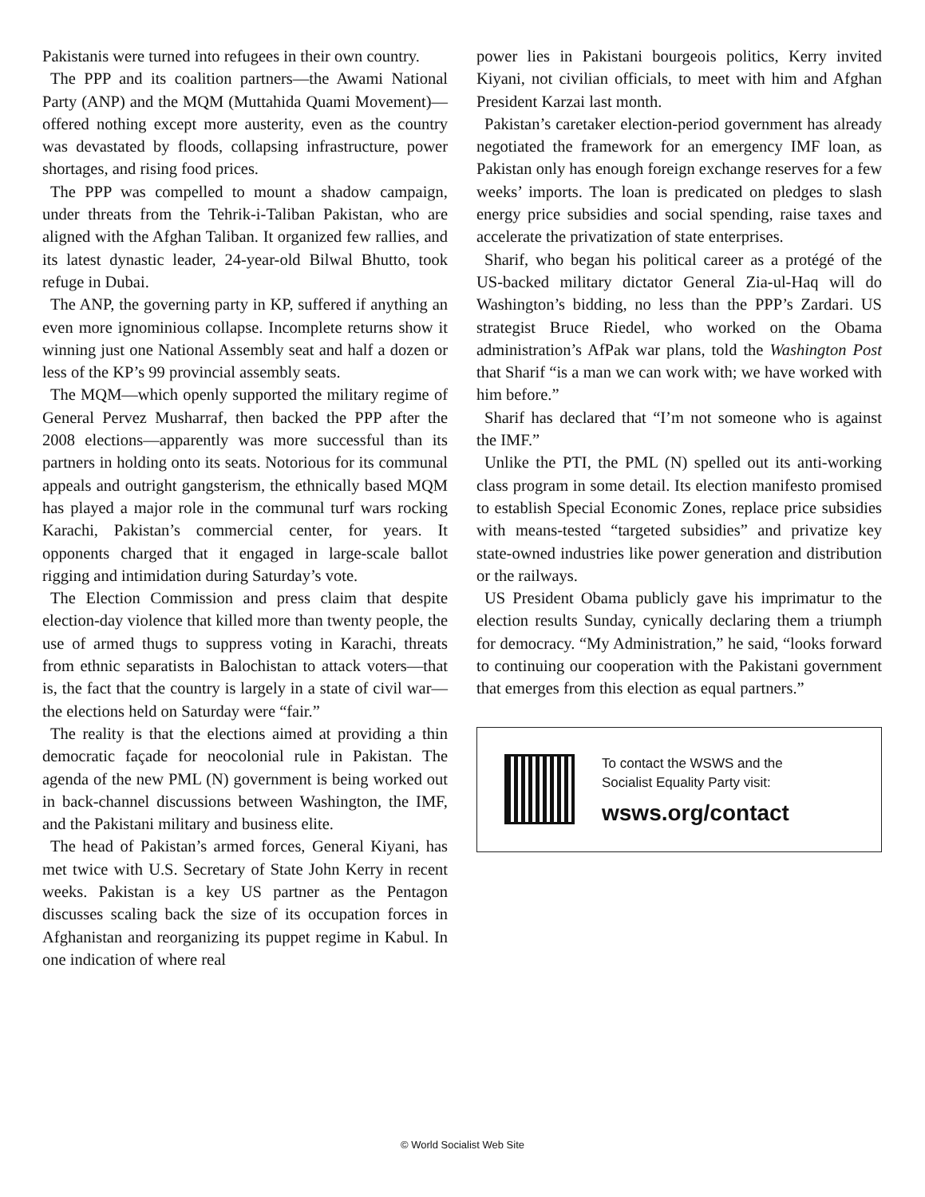Pakistanis were turned into refugees in their own country.
The PPP and its coalition partners—the Awami National Party (ANP) and the MQM (Muttahida Quami Movement)—offered nothing except more austerity, even as the country was devastated by floods, collapsing infrastructure, power shortages, and rising food prices.
The PPP was compelled to mount a shadow campaign, under threats from the Tehrik-i-Taliban Pakistan, who are aligned with the Afghan Taliban. It organized few rallies, and its latest dynastic leader, 24-year-old Bilwal Bhutto, took refuge in Dubai.
The ANP, the governing party in KP, suffered if anything an even more ignominious collapse. Incomplete returns show it winning just one National Assembly seat and half a dozen or less of the KP’s 99 provincial assembly seats.
The MQM—which openly supported the military regime of General Pervez Musharraf, then backed the PPP after the 2008 elections—apparently was more successful than its partners in holding onto its seats. Notorious for its communal appeals and outright gangsterism, the ethnically based MQM has played a major role in the communal turf wars rocking Karachi, Pakistan’s commercial center, for years. It opponents charged that it engaged in large-scale ballot rigging and intimidation during Saturday’s vote.
The Election Commission and press claim that despite election-day violence that killed more than twenty people, the use of armed thugs to suppress voting in Karachi, threats from ethnic separatists in Balochistan to attack voters—that is, the fact that the country is largely in a state of civil war—the elections held on Saturday were “fair.”
The reality is that the elections aimed at providing a thin democratic façade for neocolonial rule in Pakistan. The agenda of the new PML (N) government is being worked out in back-channel discussions between Washington, the IMF, and the Pakistani military and business elite.
The head of Pakistan’s armed forces, General Kiyani, has met twice with U.S. Secretary of State John Kerry in recent weeks. Pakistan is a key US partner as the Pentagon discusses scaling back the size of its occupation forces in Afghanistan and reorganizing its puppet regime in Kabul. In one indication of where real
power lies in Pakistani bourgeois politics, Kerry invited Kiyani, not civilian officials, to meet with him and Afghan President Karzai last month.
Pakistan’s caretaker election-period government has already negotiated the framework for an emergency IMF loan, as Pakistan only has enough foreign exchange reserves for a few weeks’ imports. The loan is predicated on pledges to slash energy price subsidies and social spending, raise taxes and accelerate the privatization of state enterprises.
Sharif, who began his political career as a protégé of the US-backed military dictator General Zia-ul-Haq will do Washington’s bidding, no less than the PPP’s Zardari. US strategist Bruce Riedel, who worked on the Obama administration’s AfPak war plans, told the Washington Post that Sharif “is a man we can work with; we have worked with him before.”
Sharif has declared that “I’m not someone who is against the IMF.”
Unlike the PTI, the PML (N) spelled out its anti-working class program in some detail. Its election manifesto promised to establish Special Economic Zones, replace price subsidies with means-tested “targeted subsidies” and privatize key state-owned industries like power generation and distribution or the railways.
US President Obama publicly gave his imprimatur to the election results Sunday, cynically declaring them a triumph for democracy. “My Administration,” he said, “looks forward to continuing our cooperation with the Pakistani government that emerges from this election as equal partners.”
To contact the WSWS and the
Socialist Equality Party visit:
wsws.org/contact
© World Socialist Web Site